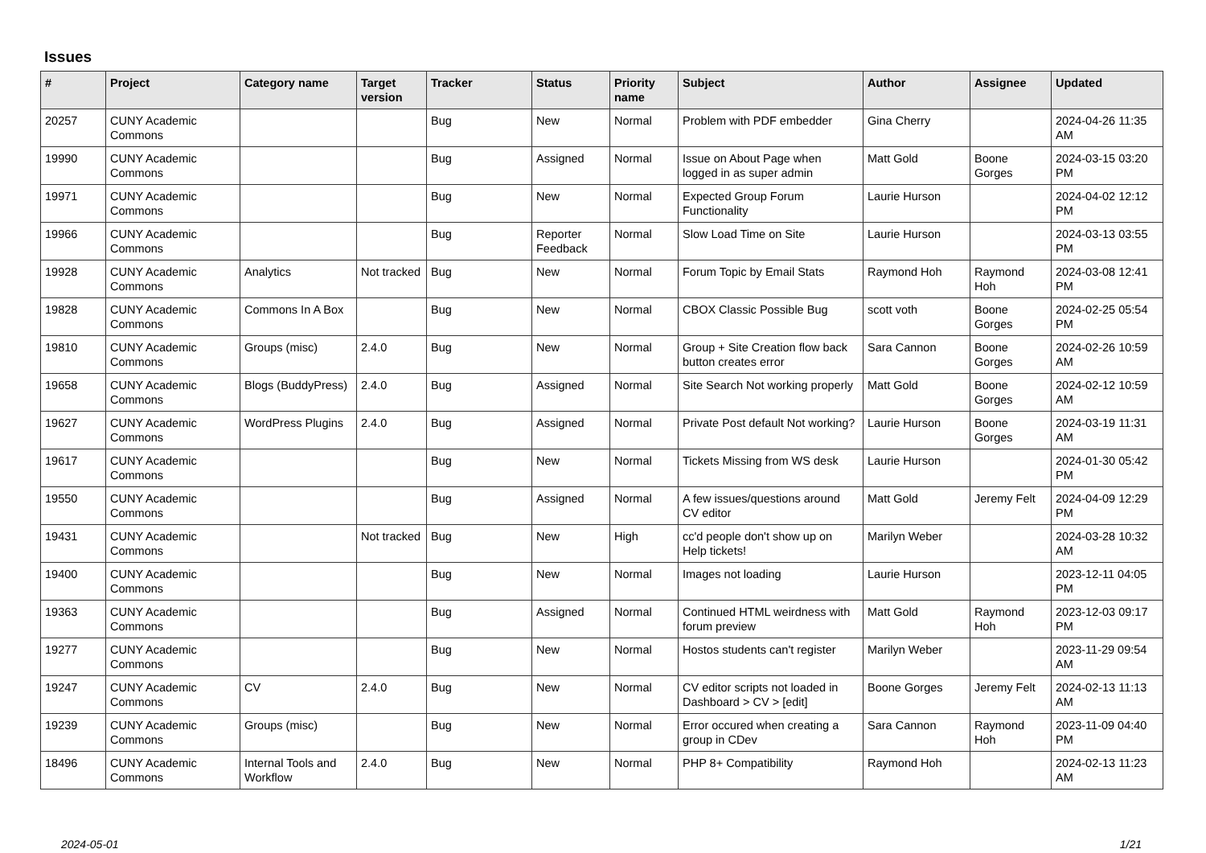Issues
| # | Project | Category name | Target version | Tracker | Status | Priority name | Subject | Author | Assignee | Updated |
| --- | --- | --- | --- | --- | --- | --- | --- | --- | --- | --- |
| 20257 | CUNY Academic Commons | | | Bug | New | Normal | Problem with PDF embedder | Gina Cherry | | 2024-04-26 11:35 AM |
| 19990 | CUNY Academic Commons | | | Bug | Assigned | Normal | Issue on About Page when logged in as super admin | Matt Gold | Boone Gorges | 2024-03-15 03:20 PM |
| 19971 | CUNY Academic Commons | | | Bug | New | Normal | Expected Group Forum Functionality | Laurie Hurson | | 2024-04-02 12:12 PM |
| 19966 | CUNY Academic Commons | | | Bug | Reporter Feedback | Normal | Slow Load Time on Site | Laurie Hurson | | 2024-03-13 03:55 PM |
| 19928 | CUNY Academic Commons | Analytics | Not tracked | Bug | New | Normal | Forum Topic by Email Stats | Raymond Hoh | Raymond Hoh | 2024-03-08 12:41 PM |
| 19828 | CUNY Academic Commons | Commons In A Box | | Bug | New | Normal | CBOX Classic Possible Bug | scott voth | Boone Gorges | 2024-02-25 05:54 PM |
| 19810 | CUNY Academic Commons | Groups (misc) | 2.4.0 | Bug | New | Normal | Group + Site Creation flow back button creates error | Sara Cannon | Boone Gorges | 2024-02-26 10:59 AM |
| 19658 | CUNY Academic Commons | Blogs (BuddyPress) | 2.4.0 | Bug | Assigned | Normal | Site Search Not working properly | Matt Gold | Boone Gorges | 2024-02-12 10:59 AM |
| 19627 | CUNY Academic Commons | WordPress Plugins | 2.4.0 | Bug | Assigned | Normal | Private Post default Not working? | Laurie Hurson | Boone Gorges | 2024-03-19 11:31 AM |
| 19617 | CUNY Academic Commons | | | Bug | New | Normal | Tickets Missing from WS desk | Laurie Hurson | | 2024-01-30 05:42 PM |
| 19550 | CUNY Academic Commons | | | Bug | Assigned | Normal | A few issues/questions around CV editor | Matt Gold | Jeremy Felt | 2024-04-09 12:29 PM |
| 19431 | CUNY Academic Commons | | Not tracked | Bug | New | High | cc'd people don't show up on Help tickets! | Marilyn Weber | | 2024-03-28 10:32 AM |
| 19400 | CUNY Academic Commons | | | Bug | New | Normal | Images not loading | Laurie Hurson | | 2023-12-11 04:05 PM |
| 19363 | CUNY Academic Commons | | | Bug | Assigned | Normal | Continued HTML weirdness with forum preview | Matt Gold | Raymond Hoh | 2023-12-03 09:17 PM |
| 19277 | CUNY Academic Commons | | | Bug | New | Normal | Hostos students can't register | Marilyn Weber | | 2023-11-29 09:54 AM |
| 19247 | CUNY Academic Commons | CV | 2.4.0 | Bug | New | Normal | CV editor scripts not loaded in Dashboard > CV > [edit] | Boone Gorges | Jeremy Felt | 2024-02-13 11:13 AM |
| 19239 | CUNY Academic Commons | Groups (misc) | | Bug | New | Normal | Error occured when creating a group in CDev | Sara Cannon | Raymond Hoh | 2023-11-09 04:40 PM |
| 18496 | CUNY Academic Commons | Internal Tools and Workflow | 2.4.0 | Bug | New | Normal | PHP 8+ Compatibility | Raymond Hoh | | 2024-02-13 11:23 AM |
2024-05-01 1/21